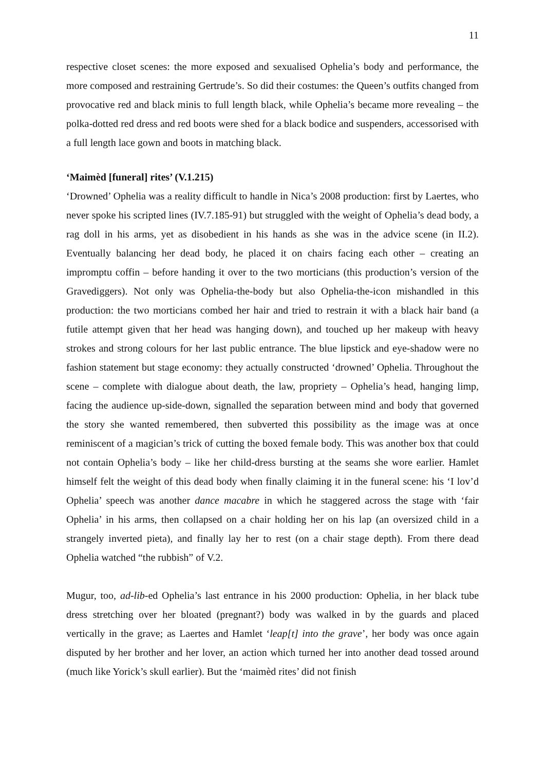11
respective closet scenes: the more exposed and sexualised Ophelia’s body and performance, the more composed and restraining Gertrude’s. So did their costumes: the Queen’s outfits changed from provocative red and black minis to full length black, while Ophelia’s became more revealing – the polka-dotted red dress and red boots were shed for a black bodice and suspenders, accessorised with a full length lace gown and boots in matching black.
‘Maimèd [funeral] rites’ (V.1.215)
‘Drowned’ Ophelia was a reality difficult to handle in Nica’s 2008 production: first by Laertes, who never spoke his scripted lines (IV.7.185-91) but struggled with the weight of Ophelia’s dead body, a rag doll in his arms, yet as disobedient in his hands as she was in the advice scene (in II.2). Eventually balancing her dead body, he placed it on chairs facing each other – creating an impromptu coffin – before handing it over to the two morticians (this production’s version of the Gravediggers). Not only was Ophelia-the-body but also Ophelia-the-icon mishandled in this production: the two morticians combed her hair and tried to restrain it with a black hair band (a futile attempt given that her head was hanging down), and touched up her makeup with heavy strokes and strong colours for her last public entrance. The blue lipstick and eye-shadow were no fashion statement but stage economy: they actually constructed ‘drowned’ Ophelia. Throughout the scene – complete with dialogue about death, the law, propriety – Ophelia’s head, hanging limp, facing the audience up-side-down, signalled the separation between mind and body that governed the story she wanted remembered, then subverted this possibility as the image was at once reminiscent of a magician’s trick of cutting the boxed female body. This was another box that could not contain Ophelia’s body – like her child-dress bursting at the seams she wore earlier. Hamlet himself felt the weight of this dead body when finally claiming it in the funeral scene: his ‘I lov’d Ophelia’ speech was another dance macabre in which he staggered across the stage with ‘fair Ophelia’ in his arms, then collapsed on a chair holding her on his lap (an oversized child in a strangely inverted pieta), and finally lay her to rest (on a chair stage depth). From there dead Ophelia watched “the rubbish” of V.2.
Mugur, too, ad-lib-ed Ophelia’s last entrance in his 2000 production: Ophelia, in her black tube dress stretching over her bloated (pregnant?) body was walked in by the guards and placed vertically in the grave; as Laertes and Hamlet ‘leap[t] into the grave’, her body was once again disputed by her brother and her lover, an action which turned her into another dead tossed around (much like Yorick’s skull earlier). But the ‘maimèd rites’ did not finish